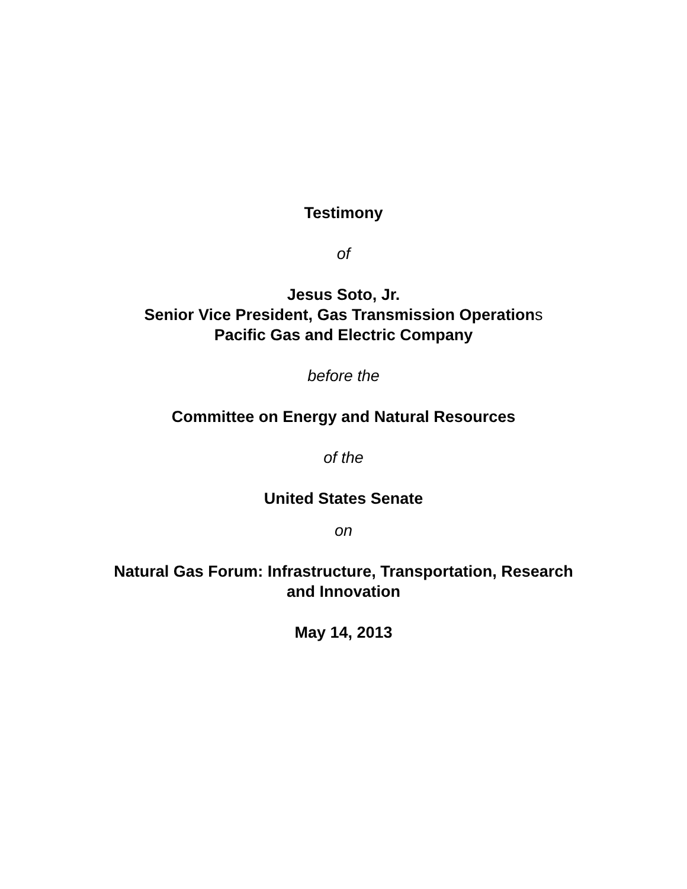Testimony
of
Jesus Soto, Jr.
Senior Vice President, Gas Transmission Operations
Pacific Gas and Electric Company
before the
Committee on Energy and Natural Resources
of the
United States Senate
on
Natural Gas Forum: Infrastructure, Transportation, Research
and Innovation
May 14, 2013